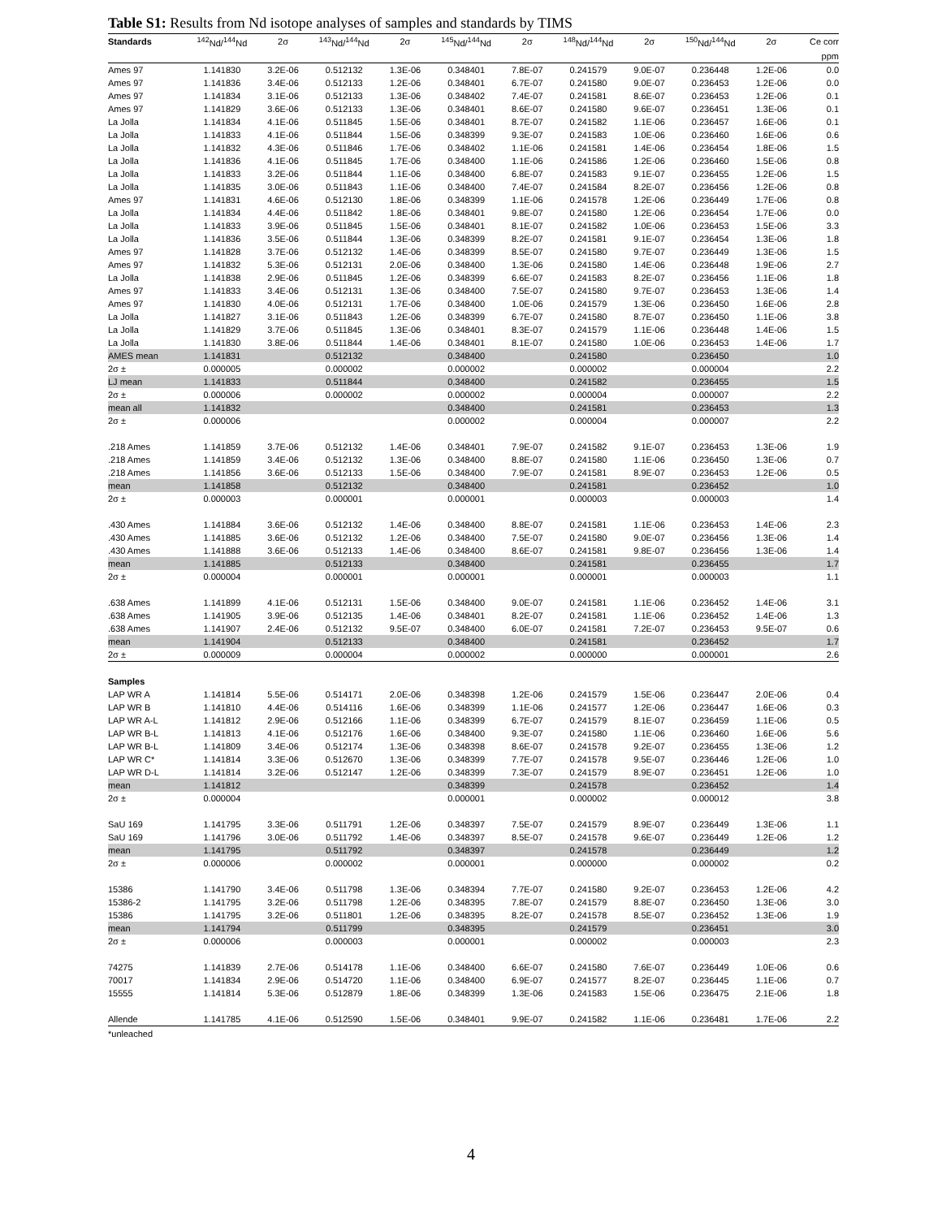Table S1: Results from Nd isotope analyses of samples and standards by TIMS
| Standards | <sup>142</sup>Nd/<sup>144</sup>Nd | 2σ | <sup>143</sup>Nd/<sup>144</sup>Nd | 2σ | <sup>145</sup>Nd/<sup>144</sup>Nd | 2σ | <sup>148</sup>Nd/<sup>144</sup>Nd | 2σ | <sup>150</sup>Nd/<sup>144</sup>Nd | 2σ | Ce corr |
| --- | --- | --- | --- | --- | --- | --- | --- | --- | --- | --- | --- |
| | | | | | | | | | | | ppm |
| Ames 97 | 1.141830 | 3.2E-06 | 0.512132 | 1.3E-06 | 0.348401 | 7.8E-07 | 0.241579 | 9.0E-07 | 0.236448 | 1.2E-06 | 0.0 |
| Ames 97 | 1.141836 | 3.4E-06 | 0.512133 | 1.2E-06 | 0.348401 | 6.7E-07 | 0.241580 | 9.0E-07 | 0.236453 | 1.2E-06 | 0.0 |
| Ames 97 | 1.141834 | 3.1E-06 | 0.512133 | 1.3E-06 | 0.348402 | 7.4E-07 | 0.241581 | 8.6E-07 | 0.236453 | 1.2E-06 | 0.1 |
| Ames 97 | 1.141829 | 3.6E-06 | 0.512133 | 1.3E-06 | 0.348401 | 8.6E-07 | 0.241580 | 9.6E-07 | 0.236451 | 1.3E-06 | 0.1 |
| La Jolla | 1.141834 | 4.1E-06 | 0.511845 | 1.5E-06 | 0.348401 | 8.7E-07 | 0.241582 | 1.1E-06 | 0.236457 | 1.6E-06 | 0.1 |
| La Jolla | 1.141833 | 4.1E-06 | 0.511844 | 1.5E-06 | 0.348399 | 9.3E-07 | 0.241583 | 1.0E-06 | 0.236460 | 1.6E-06 | 0.6 |
| La Jolla | 1.141832 | 4.3E-06 | 0.511846 | 1.7E-06 | 0.348402 | 1.1E-06 | 0.241581 | 1.4E-06 | 0.236454 | 1.8E-06 | 1.5 |
| La Jolla | 1.141836 | 4.1E-06 | 0.511845 | 1.7E-06 | 0.348400 | 1.1E-06 | 0.241586 | 1.2E-06 | 0.236460 | 1.5E-06 | 0.8 |
| La Jolla | 1.141833 | 3.2E-06 | 0.511844 | 1.1E-06 | 0.348400 | 6.8E-07 | 0.241583 | 9.1E-07 | 0.236455 | 1.2E-06 | 1.5 |
| La Jolla | 1.141835 | 3.0E-06 | 0.511843 | 1.1E-06 | 0.348400 | 7.4E-07 | 0.241584 | 8.2E-07 | 0.236456 | 1.2E-06 | 0.8 |
| Ames 97 | 1.141831 | 4.6E-06 | 0.512130 | 1.8E-06 | 0.348399 | 1.1E-06 | 0.241578 | 1.2E-06 | 0.236449 | 1.7E-06 | 0.8 |
| La Jolla | 1.141834 | 4.4E-06 | 0.511842 | 1.8E-06 | 0.348401 | 9.8E-07 | 0.241580 | 1.2E-06 | 0.236454 | 1.7E-06 | 0.0 |
| La Jolla | 1.141833 | 3.9E-06 | 0.511845 | 1.5E-06 | 0.348401 | 8.1E-07 | 0.241582 | 1.0E-06 | 0.236453 | 1.5E-06 | 3.3 |
| La Jolla | 1.141836 | 3.5E-06 | 0.511844 | 1.3E-06 | 0.348399 | 8.2E-07 | 0.241581 | 9.1E-07 | 0.236454 | 1.3E-06 | 1.8 |
| Ames 97 | 1.141828 | 3.7E-06 | 0.512132 | 1.4E-06 | 0.348399 | 8.5E-07 | 0.241580 | 9.7E-07 | 0.236449 | 1.3E-06 | 1.5 |
| Ames 97 | 1.141832 | 5.3E-06 | 0.512131 | 2.0E-06 | 0.348400 | 1.3E-06 | 0.241580 | 1.4E-06 | 0.236448 | 1.9E-06 | 2.7 |
| La Jolla | 1.141838 | 2.9E-06 | 0.511845 | 1.2E-06 | 0.348399 | 6.6E-07 | 0.241583 | 8.2E-07 | 0.236456 | 1.1E-06 | 1.8 |
| Ames 97 | 1.141833 | 3.4E-06 | 0.512131 | 1.3E-06 | 0.348400 | 7.5E-07 | 0.241580 | 9.7E-07 | 0.236453 | 1.3E-06 | 1.4 |
| Ames 97 | 1.141830 | 4.0E-06 | 0.512131 | 1.7E-06 | 0.348400 | 1.0E-06 | 0.241579 | 1.3E-06 | 0.236450 | 1.6E-06 | 2.8 |
| La Jolla | 1.141827 | 3.1E-06 | 0.511843 | 1.2E-06 | 0.348399 | 6.7E-07 | 0.241580 | 8.7E-07 | 0.236450 | 1.1E-06 | 3.8 |
| La Jolla | 1.141829 | 3.7E-06 | 0.511845 | 1.3E-06 | 0.348401 | 8.3E-07 | 0.241579 | 1.1E-06 | 0.236448 | 1.4E-06 | 1.5 |
| La Jolla | 1.141830 | 3.8E-06 | 0.511844 | 1.4E-06 | 0.348401 | 8.1E-07 | 0.241580 | 1.0E-06 | 0.236453 | 1.4E-06 | 1.7 |
| AMES mean | 1.141831 | | 0.512132 | | 0.348400 | | 0.241580 | | 0.236450 | | 1.0 |
| 2σ ± | 0.000005 | | 0.000002 | | 0.000002 | | 0.000002 | | 0.000004 | | 2.2 |
| LJ mean | 1.141833 | | 0.511844 | | 0.348400 | | 0.241582 | | 0.236455 | | 1.5 |
| 2σ ± | 0.000006 | | 0.000002 | | 0.000002 | | 0.000004 | | 0.000007 | | 2.2 |
| mean all | 1.141832 | | | | 0.348400 | | 0.241581 | | 0.236453 | | 1.3 |
| 2σ ± | 0.000006 | | | | 0.000002 | | 0.000004 | | 0.000007 | | 2.2 |
| .218 Ames | 1.141859 | 3.7E-06 | 0.512132 | 1.4E-06 | 0.348401 | 7.9E-07 | 0.241582 | 9.1E-07 | 0.236453 | 1.3E-06 | 1.9 |
| .218 Ames | 1.141859 | 3.4E-06 | 0.512132 | 1.3E-06 | 0.348400 | 8.8E-07 | 0.241580 | 1.1E-06 | 0.236450 | 1.3E-06 | 0.7 |
| .218 Ames | 1.141856 | 3.6E-06 | 0.512133 | 1.5E-06 | 0.348400 | 7.9E-07 | 0.241581 | 8.9E-07 | 0.236453 | 1.2E-06 | 0.5 |
| mean | 1.141858 | | 0.512132 | | 0.348400 | | 0.241581 | | 0.236452 | | 1.0 |
| 2σ ± | 0.000003 | | 0.000001 | | 0.000001 | | 0.000003 | | 0.000003 | | 1.4 |
| .430 Ames | 1.141884 | 3.6E-06 | 0.512132 | 1.4E-06 | 0.348400 | 8.8E-07 | 0.241581 | 1.1E-06 | 0.236453 | 1.4E-06 | 2.3 |
| .430 Ames | 1.141885 | 3.6E-06 | 0.512132 | 1.2E-06 | 0.348400 | 7.5E-07 | 0.241580 | 9.0E-07 | 0.236456 | 1.3E-06 | 1.4 |
| .430 Ames | 1.141888 | 3.6E-06 | 0.512133 | 1.4E-06 | 0.348400 | 8.6E-07 | 0.241581 | 9.8E-07 | 0.236456 | 1.3E-06 | 1.4 |
| mean | 1.141885 | | 0.512133 | | 0.348400 | | 0.241581 | | 0.236455 | | 1.7 |
| 2σ ± | 0.000004 | | 0.000001 | | 0.000001 | | 0.000001 | | 0.000003 | | 1.1 |
| .638 Ames | 1.141899 | 4.1E-06 | 0.512131 | 1.5E-06 | 0.348400 | 9.0E-07 | 0.241581 | 1.1E-06 | 0.236452 | 1.4E-06 | 3.1 |
| .638 Ames | 1.141905 | 3.9E-06 | 0.512135 | 1.4E-06 | 0.348401 | 8.2E-07 | 0.241581 | 1.1E-06 | 0.236452 | 1.4E-06 | 1.3 |
| .638 Ames | 1.141907 | 2.4E-06 | 0.512132 | 9.5E-07 | 0.348400 | 6.0E-07 | 0.241581 | 7.2E-07 | 0.236453 | 9.5E-07 | 0.6 |
| mean | 1.141904 | | 0.512133 | | 0.348400 | | 0.241581 | | 0.236452 | | 1.7 |
| 2σ ± | 0.000009 | | 0.000004 | | 0.000002 | | 0.000000 | | 0.000001 | | 2.6 |
| Samples | | | | | | | | | | | |
| LAP WR A | 1.141814 | 5.5E-06 | 0.514171 | 2.0E-06 | 0.348398 | 1.2E-06 | 0.241579 | 1.5E-06 | 0.236447 | 2.0E-06 | 0.4 |
| LAP WR B | 1.141810 | 4.4E-06 | 0.514116 | 1.6E-06 | 0.348399 | 1.1E-06 | 0.241577 | 1.2E-06 | 0.236447 | 1.6E-06 | 0.3 |
| LAP WR A-L | 1.141812 | 2.9E-06 | 0.512166 | 1.1E-06 | 0.348399 | 6.7E-07 | 0.241579 | 8.1E-07 | 0.236459 | 1.1E-06 | 0.5 |
| LAP WR B-L | 1.141813 | 4.1E-06 | 0.512176 | 1.6E-06 | 0.348400 | 9.3E-07 | 0.241580 | 1.1E-06 | 0.236460 | 1.6E-06 | 5.6 |
| LAP WR B-L | 1.141809 | 3.4E-06 | 0.512174 | 1.3E-06 | 0.348398 | 8.6E-07 | 0.241578 | 9.2E-07 | 0.236455 | 1.3E-06 | 1.2 |
| LAP WR C* | 1.141814 | 3.3E-06 | 0.512670 | 1.3E-06 | 0.348399 | 7.7E-07 | 0.241578 | 9.5E-07 | 0.236446 | 1.2E-06 | 1.0 |
| LAP WR D-L | 1.141814 | 3.2E-06 | 0.512147 | 1.2E-06 | 0.348399 | 7.3E-07 | 0.241579 | 8.9E-07 | 0.236451 | 1.2E-06 | 1.0 |
| mean | 1.141812 | | | | 0.348399 | | 0.241578 | | 0.236452 | | 1.4 |
| 2σ ± | 0.000004 | | | | 0.000001 | | 0.000002 | | 0.000012 | | 3.8 |
| SaU 169 | 1.141795 | 3.3E-06 | 0.511791 | 1.2E-06 | 0.348397 | 7.5E-07 | 0.241579 | 8.9E-07 | 0.236449 | 1.3E-06 | 1.1 |
| SaU 169 | 1.141796 | 3.0E-06 | 0.511792 | 1.4E-06 | 0.348397 | 8.5E-07 | 0.241578 | 9.6E-07 | 0.236449 | 1.2E-06 | 1.2 |
| mean | 1.141795 | | 0.511792 | | 0.348397 | | 0.241578 | | 0.236449 | | 1.2 |
| 2σ ± | 0.000006 | | 0.000002 | | 0.000001 | | 0.000000 | | 0.000002 | | 0.2 |
| 15386 | 1.141790 | 3.4E-06 | 0.511798 | 1.3E-06 | 0.348394 | 7.7E-07 | 0.241580 | 9.2E-07 | 0.236453 | 1.2E-06 | 4.2 |
| 15386-2 | 1.141795 | 3.2E-06 | 0.511798 | 1.2E-06 | 0.348395 | 7.8E-07 | 0.241579 | 8.8E-07 | 0.236450 | 1.3E-06 | 3.0 |
| 15386 | 1.141795 | 3.2E-06 | 0.511801 | 1.2E-06 | 0.348395 | 8.2E-07 | 0.241578 | 8.5E-07 | 0.236452 | 1.3E-06 | 1.9 |
| mean | 1.141794 | | 0.511799 | | 0.348395 | | 0.241579 | | 0.236451 | | 3.0 |
| 2σ ± | 0.000006 | | 0.000003 | | 0.000001 | | 0.000002 | | 0.000003 | | 2.3 |
| 74275 | 1.141839 | 2.7E-06 | 0.514178 | 1.1E-06 | 0.348400 | 6.6E-07 | 0.241580 | 7.6E-07 | 0.236449 | 1.0E-06 | 0.6 |
| 70017 | 1.141834 | 2.9E-06 | 0.514720 | 1.1E-06 | 0.348400 | 6.9E-07 | 0.241577 | 8.2E-07 | 0.236445 | 1.1E-06 | 0.7 |
| 15555 | 1.141814 | 5.3E-06 | 0.512879 | 1.8E-06 | 0.348399 | 1.3E-06 | 0.241583 | 1.5E-06 | 0.236475 | 2.1E-06 | 1.8 |
| Allende | 1.141785 | 4.1E-06 | 0.512590 | 1.5E-06 | 0.348401 | 9.9E-07 | 0.241582 | 1.1E-06 | 0.236481 | 1.7E-06 | 2.2 |
*unleached
4